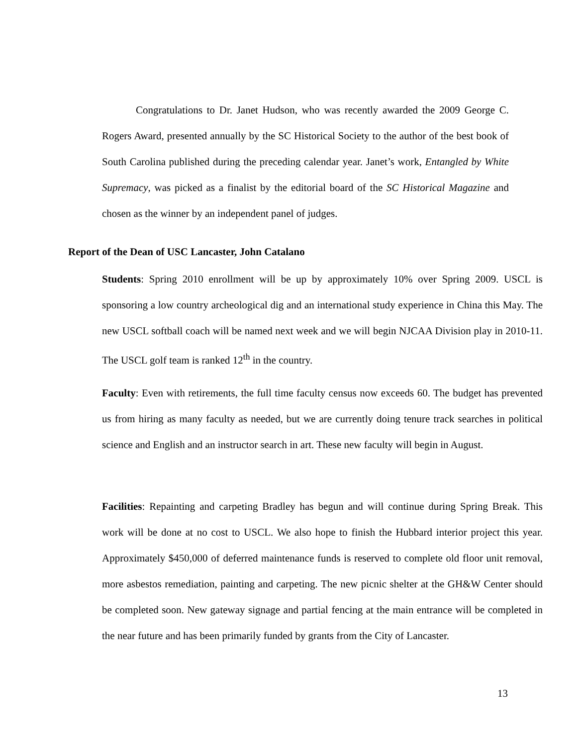Congratulations to Dr. Janet Hudson, who was recently awarded the 2009 George C. Rogers Award, presented annually by the SC Historical Society to the author of the best book of South Carolina published during the preceding calendar year. Janet’s work, Entangled by White Supremacy, was picked as a finalist by the editorial board of the SC Historical Magazine and chosen as the winner by an independent panel of judges.
Report of the Dean of USC Lancaster, John Catalano
Students: Spring 2010 enrollment will be up by approximately 10% over Spring 2009. USCL is sponsoring a low country archeological dig and an international study experience in China this May. The new USCL softball coach will be named next week and we will begin NJCAA Division play in 2010-11. The USCL golf team is ranked 12<sup>th</sup> in the country.
Faculty: Even with retirements, the full time faculty census now exceeds 60. The budget has prevented us from hiring as many faculty as needed, but we are currently doing tenure track searches in political science and English and an instructor search in art. These new faculty will begin in August.
Facilities: Repainting and carpeting Bradley has begun and will continue during Spring Break. This work will be done at no cost to USCL. We also hope to finish the Hubbard interior project this year. Approximately $450,000 of deferred maintenance funds is reserved to complete old floor unit removal, more asbestos remediation, painting and carpeting. The new picnic shelter at the GH&W Center should be completed soon. New gateway signage and partial fencing at the main entrance will be completed in the near future and has been primarily funded by grants from the City of Lancaster.
13